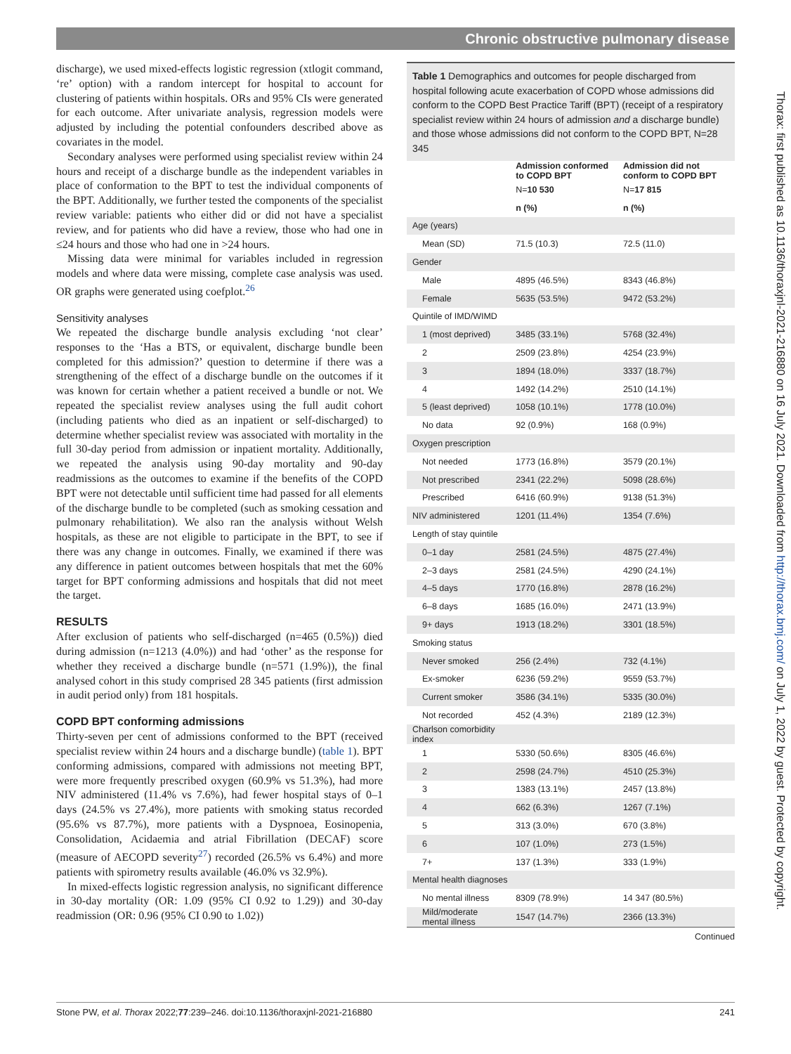Chronic obstructive pulmonary disease
discharge), we used mixed-effects logistic regression (xtlogit command, ‘re’ option) with a random intercept for hospital to account for clustering of patients within hospitals. ORs and 95% CIs were generated for each outcome. After univariate analysis, regression models were adjusted by including the potential confounders described above as covariates in the model.
Secondary analyses were performed using specialist review within 24 hours and receipt of a discharge bundle as the independent variables in place of conformation to the BPT to test the individual components of the BPT. Additionally, we further tested the components of the specialist review variable: patients who either did or did not have a specialist review, and for patients who did have a review, those who had one in ≤24 hours and those who had one in >24 hours.
Missing data were minimal for variables included in regression models and where data were missing, complete case analysis was used. OR graphs were generated using coefplot.<sup>26</sup>
Sensitivity analyses
We repeated the discharge bundle analysis excluding ‘not clear’ responses to the ‘Has a BTS, or equivalent, discharge bundle been completed for this admission?’ question to determine if there was a strengthening of the effect of a discharge bundle on the outcomes if it was known for certain whether a patient received a bundle or not. We repeated the specialist review analyses using the full audit cohort (including patients who died as an inpatient or self-discharged) to determine whether specialist review was associated with mortality in the full 30-day period from admission or inpatient mortality. Additionally, we repeated the analysis using 90-day mortality and 90-day readmissions as the outcomes to examine if the benefits of the COPD BPT were not detectable until sufficient time had passed for all elements of the discharge bundle to be completed (such as smoking cessation and pulmonary rehabilitation). We also ran the analysis without Welsh hospitals, as these are not eligible to participate in the BPT, to see if there was any change in outcomes. Finally, we examined if there was any difference in patient outcomes between hospitals that met the 60% target for BPT conforming admissions and hospitals that did not meet the target.
RESULTS
After exclusion of patients who self-discharged (n=465 (0.5%)) died during admission (n=1213 (4.0%)) and had ‘other’ as the response for whether they received a discharge bundle (n=571 (1.9%)), the final analysed cohort in this study comprised 28 345 patients (first admission in audit period only) from 181 hospitals.
COPD BPT conforming admissions
Thirty-seven per cent of admissions conformed to the BPT (received specialist review within 24 hours and a discharge bundle) (table 1). BPT conforming admissions, compared with admissions not meeting BPT, were more frequently prescribed oxygen (60.9% vs 51.3%), had more NIV administered (11.4% vs 7.6%), had fewer hospital stays of 0–1 days (24.5% vs 27.4%), more patients with smoking status recorded (95.6% vs 87.7%), more patients with a Dyspnoea, Eosinopenia, Consolidation, Acidaemia and atrial Fibrillation (DECAF) score (measure of AECOPD severity<sup>27</sup>) recorded (26.5% vs 6.4%) and more patients with spirometry results available (46.0% vs 32.9%).
In mixed-effects logistic regression analysis, no significant difference in 30-day mortality (OR: 1.09 (95% CI 0.92 to 1.29)) and 30-day readmission (OR: 0.96 (95% CI 0.90 to 1.02))
Table 1 Demographics and outcomes for people discharged from hospital following acute exacerbation of COPD whose admissions did conform to the COPD Best Practice Tariff (BPT) (receipt of a respiratory specialist review within 24 hours of admission and a discharge bundle) and those whose admissions did not conform to the COPD BPT, N=28 345
| | Admission conformed to COPD BPT | Admission did not conform to COPD BPT |
| --- | --- | --- |
| | N= 10 530 | N= 17 815 |
| | n (%) | n (%) |
| Age (years) | | |
| Mean (SD) | 71.5 (10.3) | 72.5 (11.0) |
| Gender | | |
| Male | 4895 (46.5%) | 8343 (46.8%) |
| Female | 5635 (53.5%) | 9472 (53.2%) |
| Quintile of IMD/WIMD | | |
| 1 (most deprived) | 3485 (33.1%) | 5768 (32.4%) |
| 2 | 2509 (23.8%) | 4254 (23.9%) |
| 3 | 1894 (18.0%) | 3337 (18.7%) |
| 4 | 1492 (14.2%) | 2510 (14.1%) |
| 5 (least deprived) | 1058 (10.1%) | 1778 (10.0%) |
| No data | 92 (0.9%) | 168 (0.9%) |
| Oxygen prescription | | |
| Not needed | 1773 (16.8%) | 3579 (20.1%) |
| Not prescribed | 2341 (22.2%) | 5098 (28.6%) |
| Prescribed | 6416 (60.9%) | 9138 (51.3%) |
| NIV administered | 1201 (11.4%) | 1354 (7.6%) |
| Length of stay quintile | | |
| 0–1 day | 2581 (24.5%) | 4875 (27.4%) |
| 2–3 days | 2581 (24.5%) | 4290 (24.1%) |
| 4–5 days | 1770 (16.8%) | 2878 (16.2%) |
| 6–8 days | 1685 (16.0%) | 2471 (13.9%) |
| 9+ days | 1913 (18.2%) | 3301 (18.5%) |
| Smoking status | | |
| Never smoked | 256 (2.4%) | 732 (4.1%) |
| Ex-smoker | 6236 (59.2%) | 9559 (53.7%) |
| Current smoker | 3586 (34.1%) | 5335 (30.0%) |
| Not recorded | 452 (4.3%) | 2189 (12.3%) |
| Charlson comorbidity index | | |
| 1 | 5330 (50.6%) | 8305 (46.6%) |
| 2 | 2598 (24.7%) | 4510 (25.3%) |
| 3 | 1383 (13.1%) | 2457 (13.8%) |
| 4 | 662 (6.3%) | 1267 (7.1%) |
| 5 | 313 (3.0%) | 670 (3.8%) |
| 6 | 107 (1.0%) | 273 (1.5%) |
| 7+ | 137 (1.3%) | 333 (1.9%) |
| Mental health diagnoses | | |
| No mental illness | 8309 (78.9%) | 14 347 (80.5%) |
| Mild/moderate mental illness | 1547 (14.7%) | 2366 (13.3%) |
Continued
Thorax: first published as 10.1136/thoraxjnl-2021-216880 on 16 July 2021. Downloaded from http://thorax.bmj.com/ on July 1, 2022 by guest. Protected by copyright.
Stone PW, et al. Thorax 2022;77:239–246. doi:10.1136/thoraxjnl-2021-216880 241